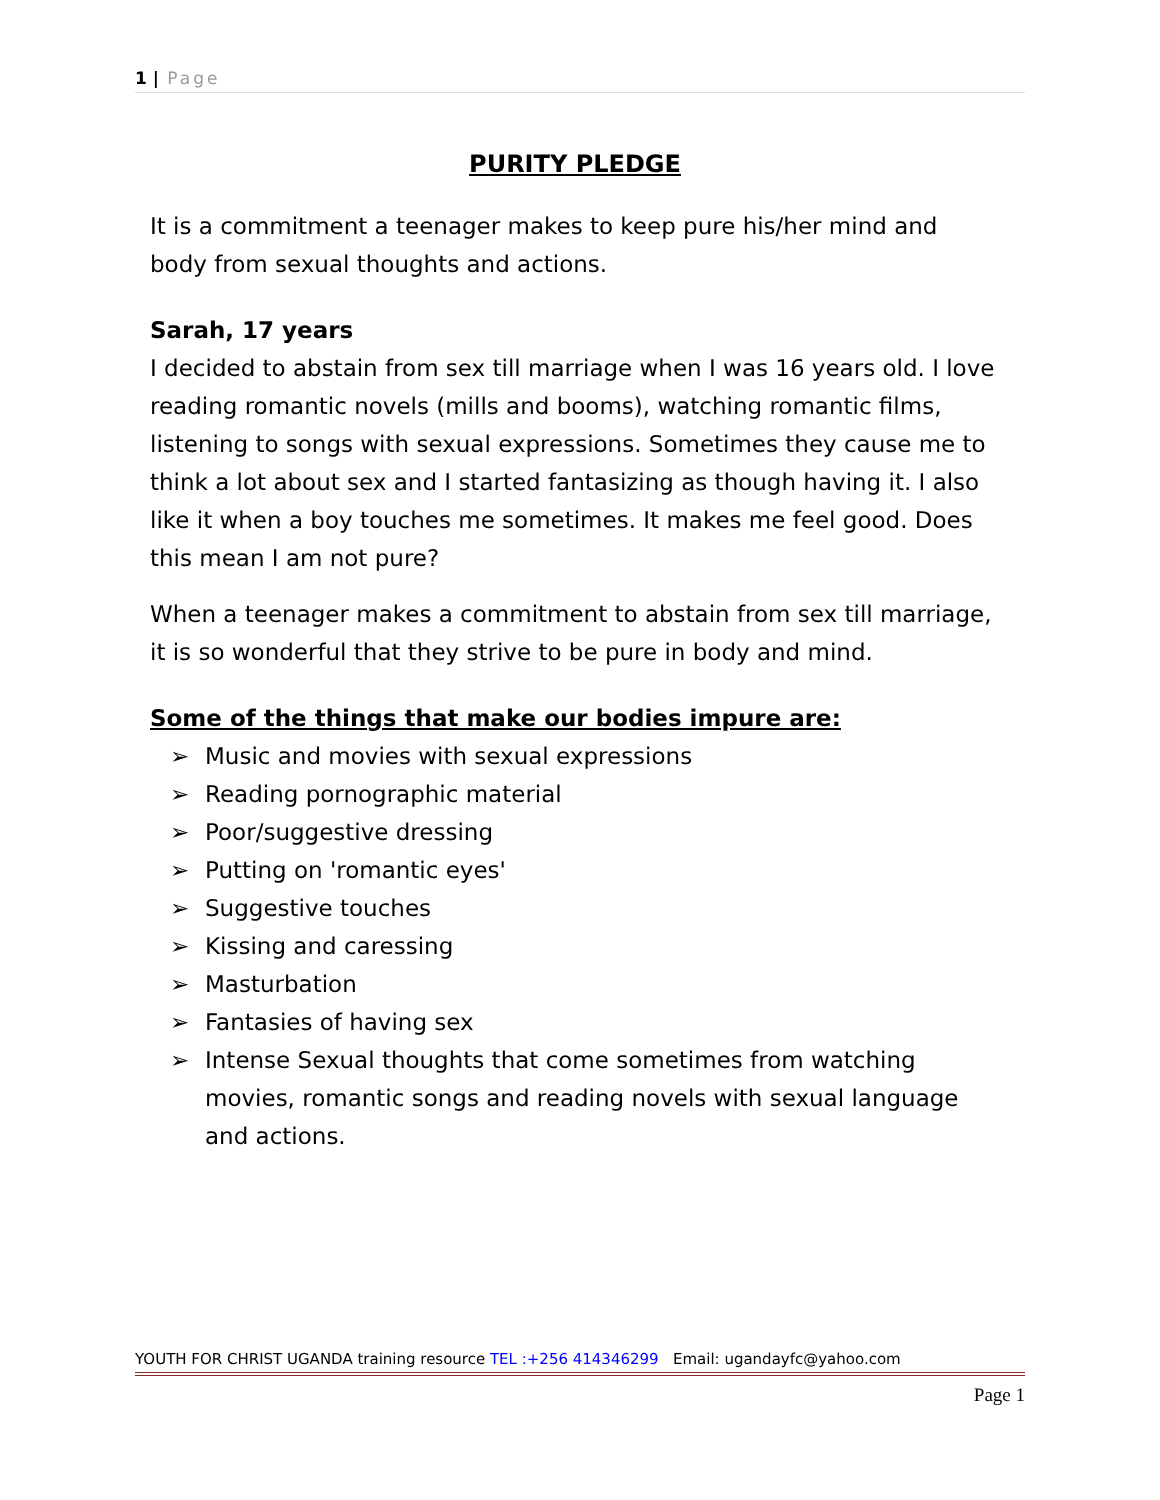1 | Page
PURITY PLEDGE
It is a commitment a teenager makes to keep pure his/her mind and body from sexual thoughts and actions.
Sarah, 17 years
I decided to abstain from sex till marriage when I was 16 years old. I love reading romantic novels (mills and booms), watching romantic films, listening to songs with sexual expressions. Sometimes they cause me to think a lot about sex and I started fantasizing as though having it. I also like it when a boy touches me sometimes. It makes me feel good. Does this mean I am not pure?
When a teenager makes a commitment to abstain from sex till marriage, it is so wonderful that they strive to be pure in body and mind.
Some of the things that make our bodies impure are:
➢ Music and movies with sexual expressions
➢ Reading pornographic material
➢ Poor/suggestive dressing
➢ Putting on 'romantic eyes'
➢ Suggestive touches
➢ Kissing and caressing
➢ Masturbation
➢ Fantasies of having sex
➢ Intense Sexual thoughts that come sometimes from watching movies, romantic songs and reading novels with sexual language and actions.
YOUTH FOR CHRIST UGANDA training resource TEL :+256 414346299 Email: ugandayfc@yahoo.com
Page 1